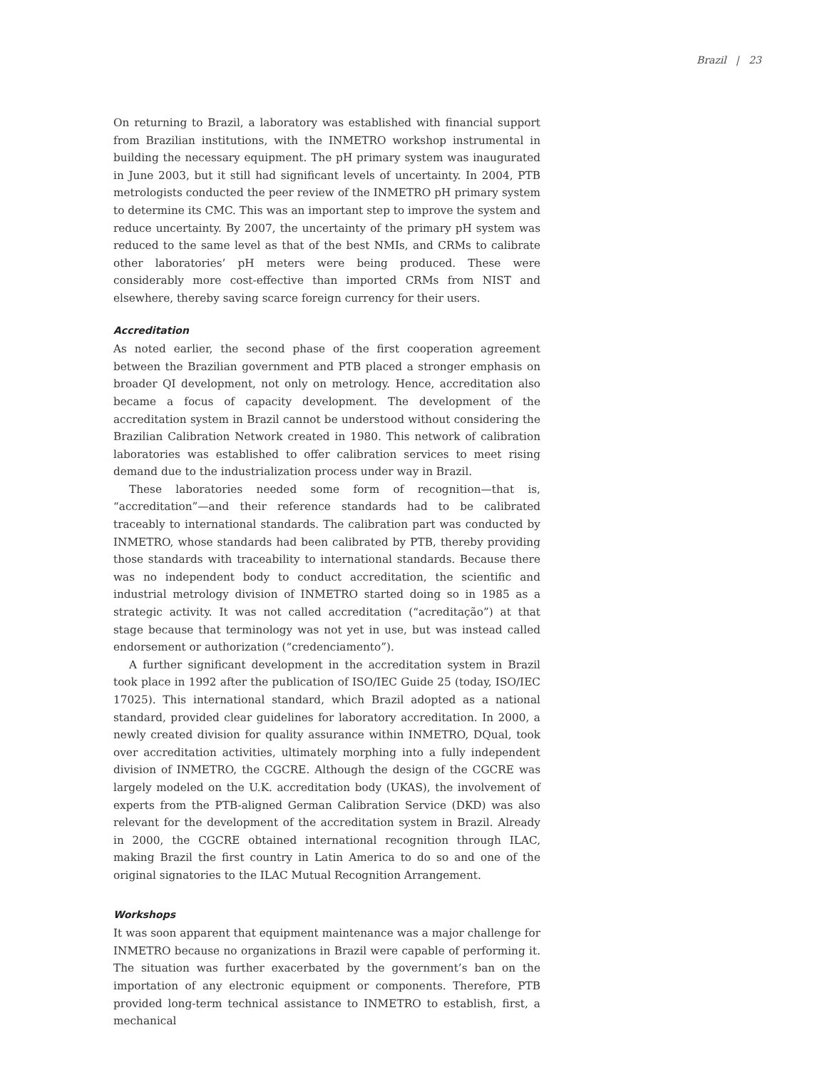Brazil | 23
On returning to Brazil, a laboratory was established with financial support from Brazilian institutions, with the INMETRO workshop instrumental in building the necessary equipment. The pH primary system was inaugurated in June 2003, but it still had significant levels of uncertainty. In 2004, PTB metrologists conducted the peer review of the INMETRO pH primary system to determine its CMC. This was an important step to improve the system and reduce uncertainty. By 2007, the uncertainty of the primary pH system was reduced to the same level as that of the best NMIs, and CRMs to calibrate other laboratories’ pH meters were being produced. These were considerably more cost-effective than imported CRMs from NIST and elsewhere, thereby saving scarce foreign currency for their users.
Accreditation
As noted earlier, the second phase of the first cooperation agreement between the Brazilian government and PTB placed a stronger emphasis on broader QI development, not only on metrology. Hence, accreditation also became a focus of capacity development. The development of the accreditation system in Brazil cannot be understood without considering the Brazilian Calibration Network created in 1980. This network of calibration laboratories was established to offer calibration services to meet rising demand due to the industrialization process under way in Brazil.
These laboratories needed some form of recognition—that is, “accreditation”—and their reference standards had to be calibrated traceably to international standards. The calibration part was conducted by INMETRO, whose standards had been calibrated by PTB, thereby providing those standards with traceability to international standards. Because there was no independent body to conduct accreditation, the scientific and industrial metrology division of INMETRO started doing so in 1985 as a strategic activity. It was not called accreditation (“acreditação”) at that stage because that terminology was not yet in use, but was instead called endorsement or authorization (“credenciamento”).
A further significant development in the accreditation system in Brazil took place in 1992 after the publication of ISO/IEC Guide 25 (today, ISO/IEC 17025). This international standard, which Brazil adopted as a national standard, provided clear guidelines for laboratory accreditation. In 2000, a newly created division for quality assurance within INMETRO, DQual, took over accreditation activities, ultimately morphing into a fully independent division of INMETRO, the CGCRE. Although the design of the CGCRE was largely modeled on the U.K. accreditation body (UKAS), the involvement of experts from the PTB-aligned German Calibration Service (DKD) was also relevant for the development of the accreditation system in Brazil. Already in 2000, the CGCRE obtained international recognition through ILAC, making Brazil the first country in Latin America to do so and one of the original signatories to the ILAC Mutual Recognition Arrangement.
Workshops
It was soon apparent that equipment maintenance was a major challenge for INMETRO because no organizations in Brazil were capable of performing it. The situation was further exacerbated by the government’s ban on the importation of any electronic equipment or components. Therefore, PTB provided long-term technical assistance to INMETRO to establish, first, a mechanical